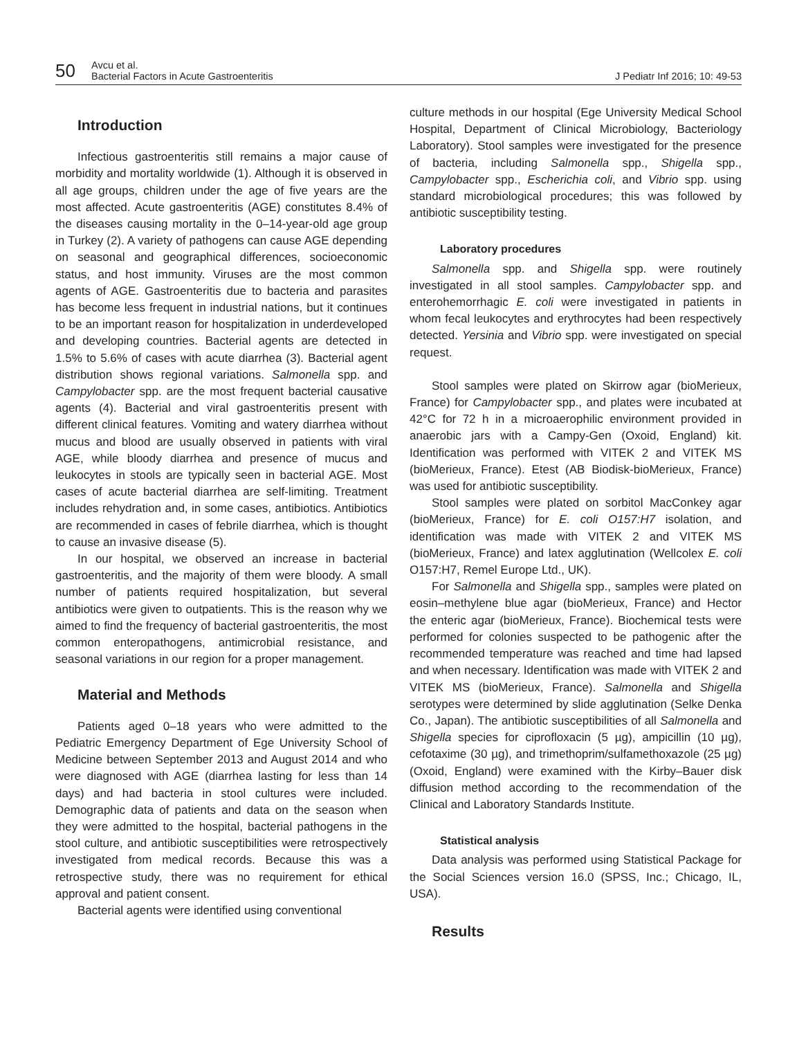50
Avcu et al.
Bacterial Factors in Acute Gastroenteritis
J Pediatr Inf 2016; 10: 49-53
Introduction
Infectious gastroenteritis still remains a major cause of morbidity and mortality worldwide (1). Although it is observed in all age groups, children under the age of five years are the most affected. Acute gastroenteritis (AGE) constitutes 8.4% of the diseases causing mortality in the 0–14-year-old age group in Turkey (2). A variety of pathogens can cause AGE depending on seasonal and geographical differences, socioeconomic status, and host immunity. Viruses are the most common agents of AGE. Gastroenteritis due to bacteria and parasites has become less frequent in industrial nations, but it continues to be an important reason for hospitalization in underdeveloped and developing countries. Bacterial agents are detected in 1.5% to 5.6% of cases with acute diarrhea (3). Bacterial agent distribution shows regional variations. Salmonella spp. and Campylobacter spp. are the most frequent bacterial causative agents (4). Bacterial and viral gastroenteritis present with different clinical features. Vomiting and watery diarrhea without mucus and blood are usually observed in patients with viral AGE, while bloody diarrhea and presence of mucus and leukocytes in stools are typically seen in bacterial AGE. Most cases of acute bacterial diarrhea are self-limiting. Treatment includes rehydration and, in some cases, antibiotics. Antibiotics are recommended in cases of febrile diarrhea, which is thought to cause an invasive disease (5).
In our hospital, we observed an increase in bacterial gastroenteritis, and the majority of them were bloody. A small number of patients required hospitalization, but several antibiotics were given to outpatients. This is the reason why we aimed to find the frequency of bacterial gastroenteritis, the most common enteropathogens, antimicrobial resistance, and seasonal variations in our region for a proper management.
Material and Methods
Patients aged 0–18 years who were admitted to the Pediatric Emergency Department of Ege University School of Medicine between September 2013 and August 2014 and who were diagnosed with AGE (diarrhea lasting for less than 14 days) and had bacteria in stool cultures were included. Demographic data of patients and data on the season when they were admitted to the hospital, bacterial pathogens in the stool culture, and antibiotic susceptibilities were retrospectively investigated from medical records. Because this was a retrospective study, there was no requirement for ethical approval and patient consent.
Bacterial agents were identified using conventional
culture methods in our hospital (Ege University Medical School Hospital, Department of Clinical Microbiology, Bacteriology Laboratory). Stool samples were investigated for the presence of bacteria, including Salmonella spp., Shigella spp., Campylobacter spp., Escherichia coli, and Vibrio spp. using standard microbiological procedures; this was followed by antibiotic susceptibility testing.
Laboratory procedures
Salmonella spp. and Shigella spp. were routinely investigated in all stool samples. Campylobacter spp. and enterohemorrhagic E. coli were investigated in patients in whom fecal leukocytes and erythrocytes had been respectively detected. Yersinia and Vibrio spp. were investigated on special request.
Stool samples were plated on Skirrow agar (bioMerieux, France) for Campylobacter spp., and plates were incubated at 42°C for 72 h in a microaerophilic environment provided in anaerobic jars with a Campy-Gen (Oxoid, England) kit. Identification was performed with VITEK 2 and VITEK MS (bioMerieux, France). Etest (AB Biodisk-bioMerieux, France) was used for antibiotic susceptibility.
Stool samples were plated on sorbitol MacConkey agar (bioMerieux, France) for E. coli O157:H7 isolation, and identification was made with VITEK 2 and VITEK MS (bioMerieux, France) and latex agglutination (Wellcolex E. coli O157:H7, Remel Europe Ltd., UK).
For Salmonella and Shigella spp., samples were plated on eosin–methylene blue agar (bioMerieux, France) and Hector the enteric agar (bioMerieux, France). Biochemical tests were performed for colonies suspected to be pathogenic after the recommended temperature was reached and time had lapsed and when necessary. Identification was made with VITEK 2 and VITEK MS (bioMerieux, France). Salmonella and Shigella serotypes were determined by slide agglutination (Selke Denka Co., Japan). The antibiotic susceptibilities of all Salmonella and Shigella species for ciprofloxacin (5 µg), ampicillin (10 µg), cefotaxime (30 µg), and trimethoprim/sulfamethoxazole (25 µg) (Oxoid, England) were examined with the Kirby–Bauer disk diffusion method according to the recommendation of the Clinical and Laboratory Standards Institute.
Statistical analysis
Data analysis was performed using Statistical Package for the Social Sciences version 16.0 (SPSS, Inc.; Chicago, IL, USA).
Results